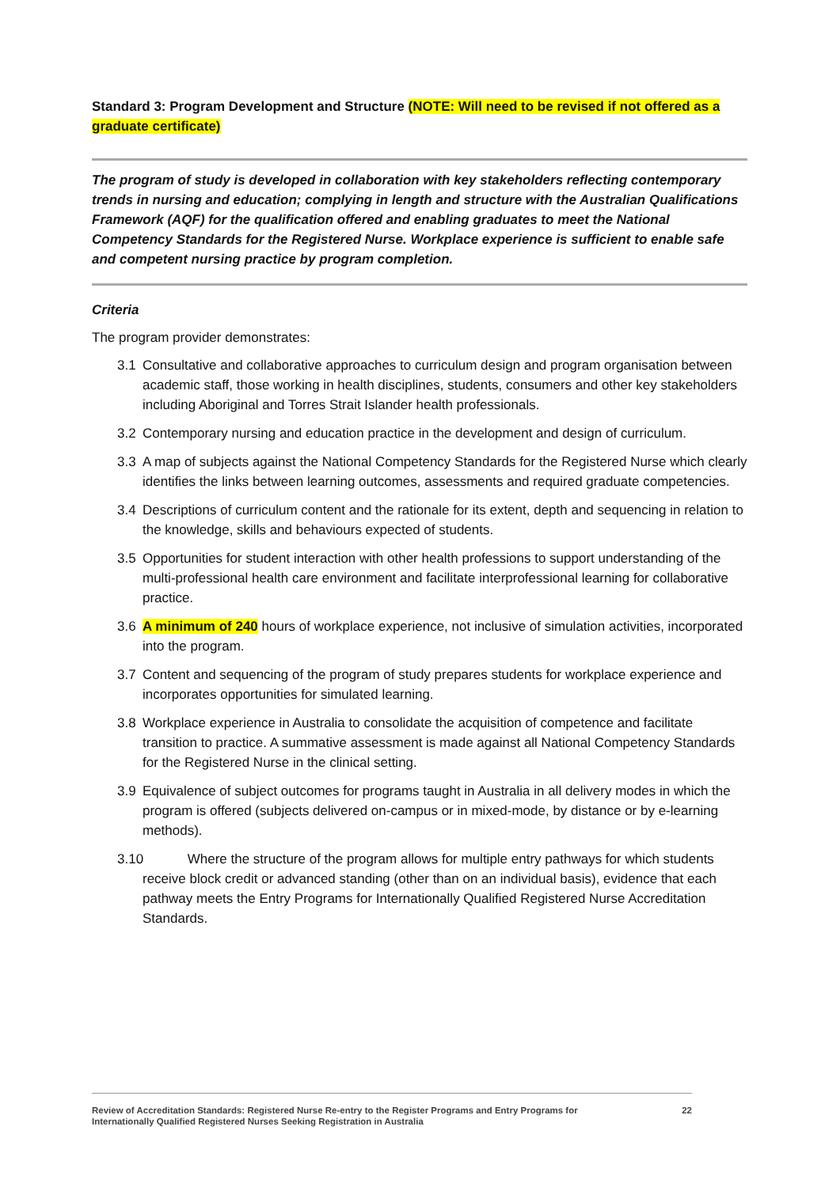Standard 3: Program Development and Structure (NOTE: Will need to be revised if not offered as a graduate certificate)
The program of study is developed in collaboration with key stakeholders reflecting contemporary trends in nursing and education; complying in length and structure with the Australian Qualifications Framework (AQF) for the qualification offered and enabling graduates to meet the National Competency Standards for the Registered Nurse. Workplace experience is sufficient to enable safe and competent nursing practice by program completion.
Criteria
The program provider demonstrates:
3.1 Consultative and collaborative approaches to curriculum design and program organisation between academic staff, those working in health disciplines, students, consumers and other key stakeholders including Aboriginal and Torres Strait Islander health professionals.
3.2 Contemporary nursing and education practice in the development and design of curriculum.
3.3 A map of subjects against the National Competency Standards for the Registered Nurse which clearly identifies the links between learning outcomes, assessments and required graduate competencies.
3.4 Descriptions of curriculum content and the rationale for its extent, depth and sequencing in relation to the knowledge, skills and behaviours expected of students.
3.5 Opportunities for student interaction with other health professions to support understanding of the multi-professional health care environment and facilitate interprofessional learning for collaborative practice.
3.6 A minimum of 240 hours of workplace experience, not inclusive of simulation activities, incorporated into the program.
3.7 Content and sequencing of the program of study prepares students for workplace experience and incorporates opportunities for simulated learning.
3.8 Workplace experience in Australia to consolidate the acquisition of competence and facilitate transition to practice. A summative assessment is made against all National Competency Standards for the Registered Nurse in the clinical setting.
3.9 Equivalence of subject outcomes for programs taught in Australia in all delivery modes in which the program is offered (subjects delivered on-campus or in mixed-mode, by distance or by e-learning methods).
3.10 Where the structure of the program allows for multiple entry pathways for which students receive block credit or advanced standing (other than on an individual basis), evidence that each pathway meets the Entry Programs for Internationally Qualified Registered Nurse Accreditation Standards.
Review of Accreditation Standards: Registered Nurse Re-entry to the Register Programs and Entry Programs for
Internationally Qualified Registered Nurses Seeking Registration in Australia 22